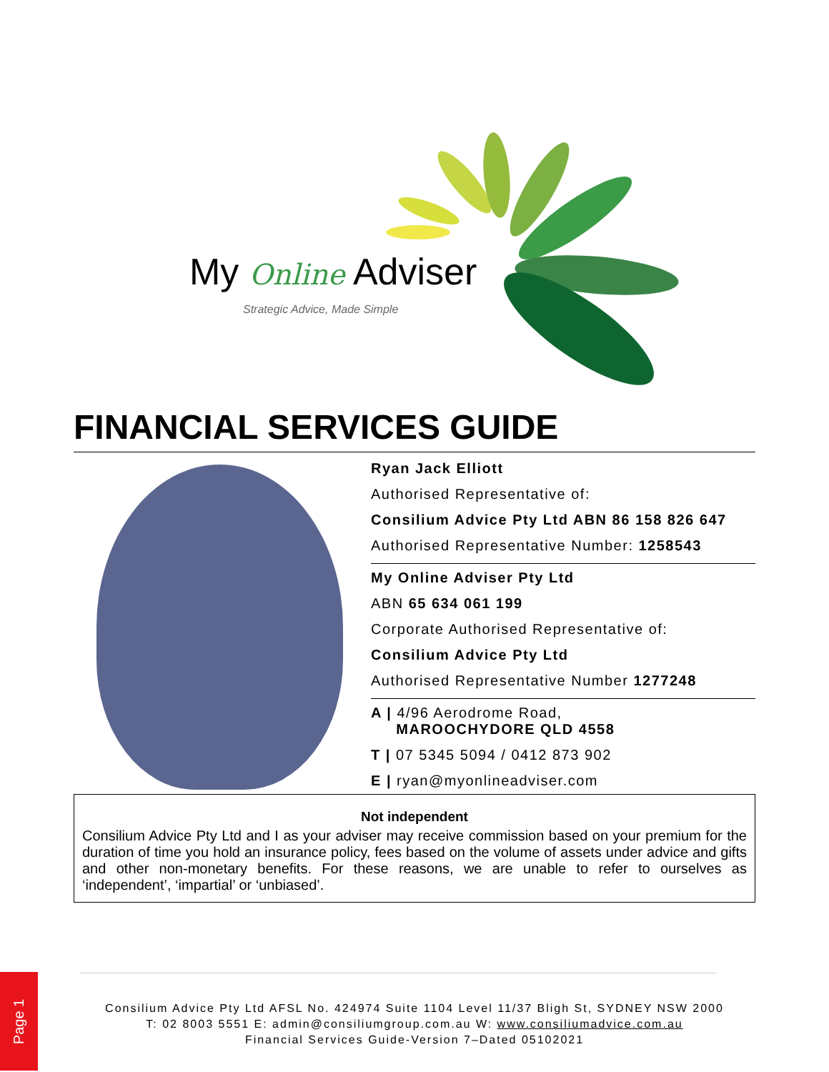My Online Adviser
Strategic Advice, Made Simple
FINANCIAL SERVICES GUIDE
Ryan Jack Elliott
Authorised Representative of:
Consilium Advice Pty Ltd ABN 86 158 826 647
Authorised Representative Number: 1258543
My Online Adviser Pty Ltd
ABN 65 634 061 199
Corporate Authorised Representative of:
Consilium Advice Pty Ltd
Authorised Representative Number 1277248
A | 4/96 Aerodrome Road,
MAROOCHYDORE QLD 4558
T | 07 5345 5094 / 0412 873 902
E | ryan@myonlineadviser.com
Not independent
Consilium Advice Pty Ltd and I as your adviser may receive commission based on your premium for the duration of time you hold an insurance policy, fees based on the volume of assets under advice and gifts and other non-monetary benefits. For these reasons, we are unable to refer to ourselves as ‘independent’, ‘impartial’ or ‘unbiased’.
Consilium Advice Pty Ltd AFSL No. 424974 Suite 1104 Level 11/37 Bligh St, SYDNEY NSW 2000
T: 02 8003 5551 E: admin@consiliumgroup.com.au W: www.consiliumadvice.com.au
Financial Services Guide-Version 7–Dated 05102021
Page 1